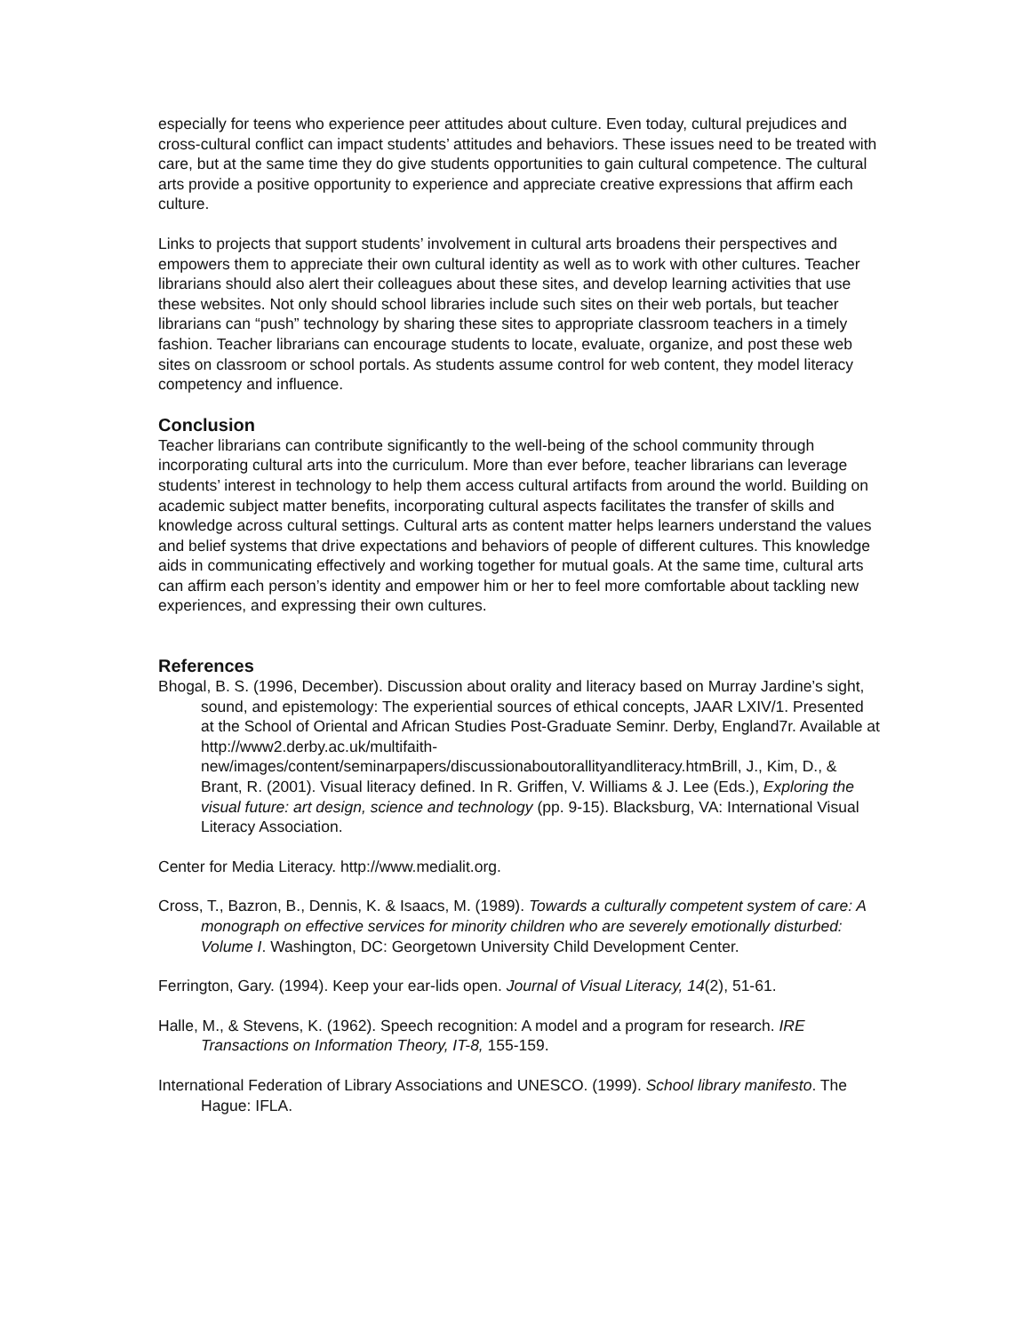especially for teens who experience peer attitudes about culture. Even today, cultural prejudices and cross-cultural conflict can impact students’ attitudes and behaviors. These issues need to be treated with care, but at the same time they do give students opportunities to gain cultural competence. The cultural arts provide a positive opportunity to experience and appreciate creative expressions that affirm each culture.
Links to projects that support students’ involvement in cultural arts broadens their perspectives and empowers them to appreciate their own cultural identity as well as to work with other cultures. Teacher librarians should also alert their colleagues about these sites, and develop learning activities that use these websites. Not only should school libraries include such sites on their web portals, but teacher librarians can “push” technology by sharing these sites to appropriate classroom teachers in a timely fashion. Teacher librarians can encourage students to locate, evaluate, organize, and post these web sites on classroom or school portals. As students assume control for web content, they model literacy competency and influence.
Conclusion
Teacher librarians can contribute significantly to the well-being of the school community through incorporating cultural arts into the curriculum. More than ever before, teacher librarians can leverage students’ interest in technology to help them access cultural artifacts from around the world. Building on academic subject matter benefits, incorporating cultural aspects facilitates the transfer of skills and knowledge across cultural settings. Cultural arts as content matter helps learners understand the values and belief systems that drive expectations and behaviors of people of different cultures. This knowledge aids in communicating effectively and working together for mutual goals. At the same time, cultural arts can affirm each person’s identity and empower him or her to feel more comfortable about tackling new experiences, and expressing their own cultures.
References
Bhogal, B. S. (1996, December). Discussion about orality and literacy based on Murray Jardine’s sight, sound, and epistemology: The experiential sources of ethical concepts, JAAR LXIV/1. Presented at the School of Oriental and African Studies Post-Graduate Seminr. Derby, England7r. Available at http://www2.derby.ac.uk/multifaith-new/images/content/seminarpapers/discussionaboutorallityandliteracy.htmBrill, J., Kim, D., & Brant, R. (2001). Visual literacy defined. In R. Griffen, V. Williams & J. Lee (Eds.), Exploring the visual future: art design, science and technology (pp. 9-15). Blacksburg, VA: International Visual Literacy Association.
Center for Media Literacy. http://www.medialit.org.
Cross, T., Bazron, B., Dennis, K. & Isaacs, M. (1989). Towards a culturally competent system of care: A monograph on effective services for minority children who are severely emotionally disturbed: Volume I. Washington, DC: Georgetown University Child Development Center.
Ferrington, Gary. (1994). Keep your ear-lids open. Journal of Visual Literacy, 14(2), 51-61.
Halle, M., & Stevens, K. (1962). Speech recognition: A model and a program for research. IRE Transactions on Information Theory, IT-8, 155-159.
International Federation of Library Associations and UNESCO. (1999). School library manifesto. The Hague: IFLA.